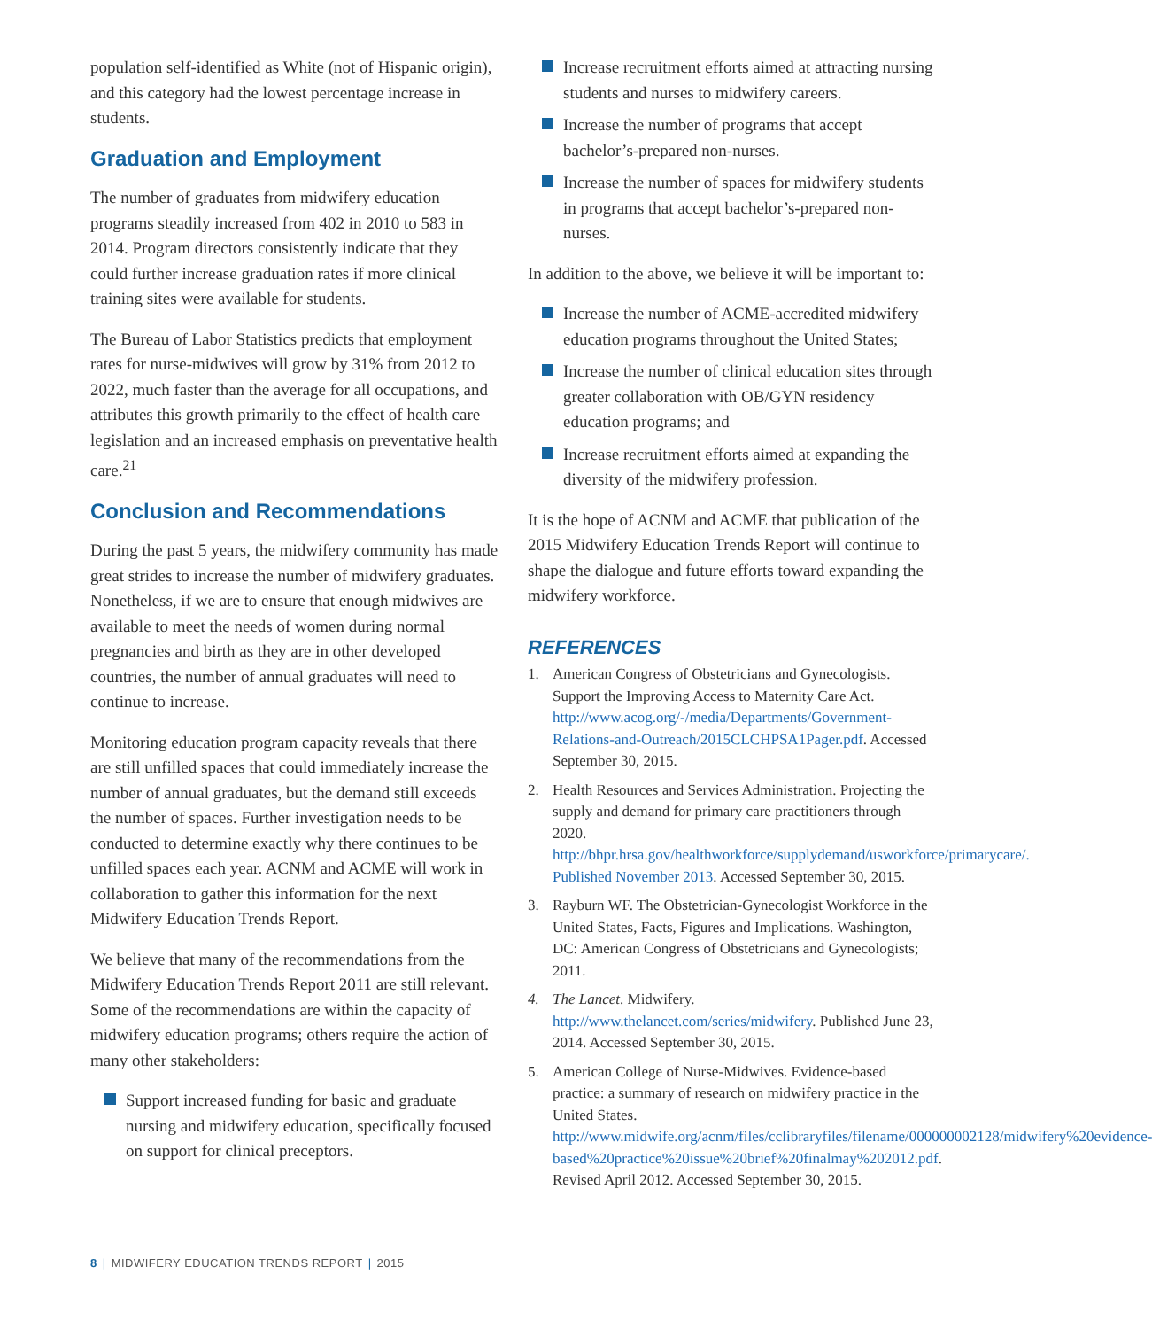population self-identified as White (not of Hispanic origin), and this category had the lowest percentage increase in students.
Graduation and Employment
The number of graduates from midwifery education programs steadily increased from 402 in 2010 to 583 in 2014. Program directors consistently indicate that they could further increase graduation rates if more clinical training sites were available for students.
The Bureau of Labor Statistics predicts that employment rates for nurse-midwives will grow by 31% from 2012 to 2022, much faster than the average for all occupations, and attributes this growth primarily to the effect of health care legislation and an increased emphasis on preventative health care.<sup>21</sup>
Conclusion and Recommendations
During the past 5 years, the midwifery community has made great strides to increase the number of midwifery graduates. Nonetheless, if we are to ensure that enough midwives are available to meet the needs of women during normal pregnancies and birth as they are in other developed countries, the number of annual graduates will need to continue to increase.
Monitoring education program capacity reveals that there are still unfilled spaces that could immediately increase the number of annual graduates, but the demand still exceeds the number of spaces. Further investigation needs to be conducted to determine exactly why there continues to be unfilled spaces each year. ACNM and ACME will work in collaboration to gather this information for the next Midwifery Education Trends Report.
We believe that many of the recommendations from the Midwifery Education Trends Report 2011 are still relevant. Some of the recommendations are within the capacity of midwifery education programs; others require the action of many other stakeholders:
Support increased funding for basic and graduate nursing and midwifery education, specifically focused on support for clinical preceptors.
Increase recruitment efforts aimed at attracting nursing students and nurses to midwifery careers.
Increase the number of programs that accept bachelor’s-prepared non-nurses.
Increase the number of spaces for midwifery students in programs that accept bachelor’s-prepared non-nurses.
In addition to the above, we believe it will be important to:
Increase the number of ACME-accredited midwifery education programs throughout the United States;
Increase the number of clinical education sites through greater collaboration with OB/GYN residency education programs; and
Increase recruitment efforts aimed at expanding the diversity of the midwifery profession.
It is the hope of ACNM and ACME that publication of the 2015 Midwifery Education Trends Report will continue to shape the dialogue and future efforts toward expanding the midwifery workforce.
REFERENCES
1. American Congress of Obstetricians and Gynecologists. Support the Improving Access to Maternity Care Act. http://www.acog.org/-/media/Departments/Government-Relations-and-Outreach/2015CLCHPSA1Pager.pdf. Accessed September 30, 2015.
2. Health Resources and Services Administration. Projecting the supply and demand for primary care practitioners through 2020. http://bhpr.hrsa.gov/healthworkforce/supplydemand/usworkforce/primarycare/. Published November 2013. Accessed September 30, 2015.
3. Rayburn WF. The Obstetrician-Gynecologist Workforce in the United States, Facts, Figures and Implications. Washington, DC: American Congress of Obstetricians and Gynecologists; 2011.
4. The Lancet. Midwifery. http://www.thelancet.com/series/midwifery. Published June 23, 2014. Accessed September 30, 2015.
5. American College of Nurse-Midwives. Evidence-based practice: a summary of research on midwifery practice in the United States. http://www.midwife.org/acnm/files/cclibraryfiles/filename/000000002128/midwifery%20evidence-based%20practice%20issue%20brief%20finalmay%202012.pdf. Revised April 2012. Accessed September 30, 2015.
8 | MIDWIFERY EDUCATION TRENDS REPORT | 2015